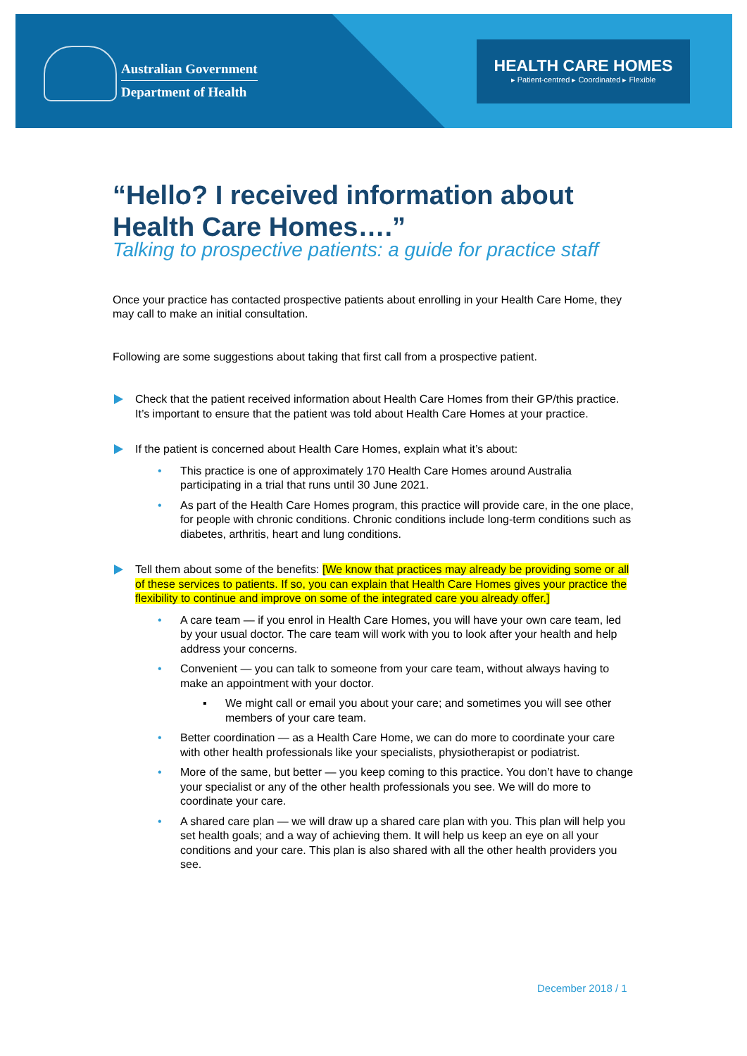Australian Government
Department of Health
HEALTH CARE HOMES
▸ Patient-centred ▸ Coordinated ▸ Flexible
“Hello? I received information about Health Care Homes….”
Talking to prospective patients: a guide for practice staff
Once your practice has contacted prospective patients about enrolling in your Health Care Home, they may call to make an initial consultation.
Following are some suggestions about taking that first call from a prospective patient.
Check that the patient received information about Health Care Homes from their GP/this practice. It’s important to ensure that the patient was told about Health Care Homes at your practice.
If the patient is concerned about Health Care Homes, explain what it’s about:
• This practice is one of approximately 170 Health Care Homes around Australia participating in a trial that runs until 30 June 2021.
• As part of the Health Care Homes program, this practice will provide care, in the one place, for people with chronic conditions. Chronic conditions include long-term conditions such as diabetes, arthritis, heart and lung conditions.
Tell them about some of the benefits: [We know that practices may already be providing some or all of these services to patients. If so, you can explain that Health Care Homes gives your practice the flexibility to continue and improve on some of the integrated care you already offer.]
• A care team — if you enrol in Health Care Homes, you will have your own care team, led by your usual doctor. The care team will work with you to look after your health and help address your concerns.
• Convenient — you can talk to someone from your care team, without always having to make an appointment with your doctor.
▪ We might call or email you about your care; and sometimes you will see other members of your care team.
• Better coordination — as a Health Care Home, we can do more to coordinate your care with other health professionals like your specialists, physiotherapist or podiatrist.
• More of the same, but better — you keep coming to this practice. You don’t have to change your specialist or any of the other health professionals you see. We will do more to coordinate your care.
• A shared care plan — we will draw up a shared care plan with you. This plan will help you set health goals; and a way of achieving them. It will help us keep an eye on all your conditions and your care. This plan is also shared with all the other health providers you see.
December 2018 / 1